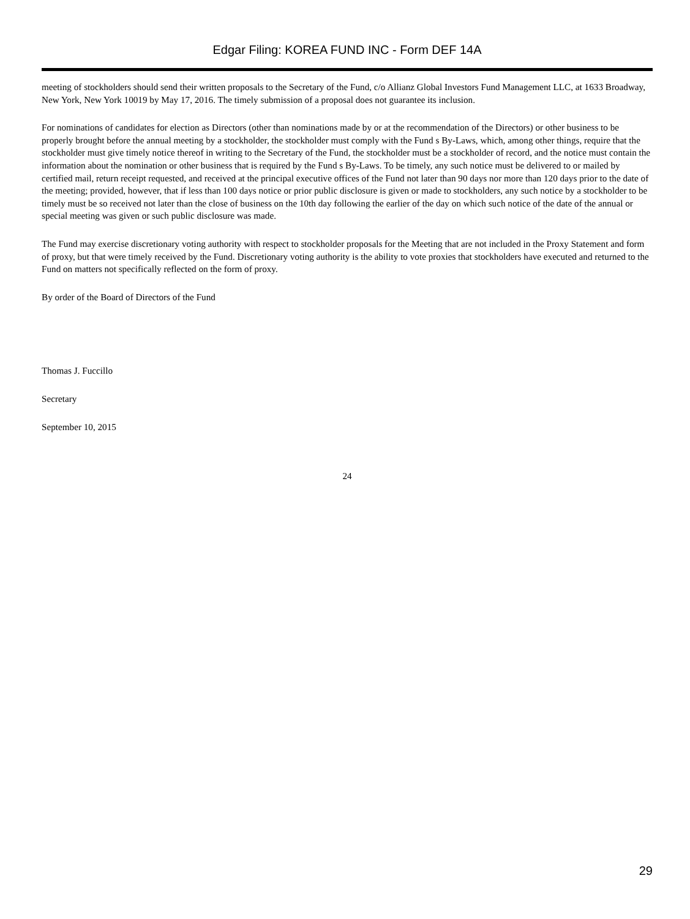Edgar Filing: KOREA FUND INC - Form DEF 14A
meeting of stockholders should send their written proposals to the Secretary of the Fund, c/o Allianz Global Investors Fund Management LLC, at 1633 Broadway, New York, New York 10019 by May 17, 2016. The timely submission of a proposal does not guarantee its inclusion.
For nominations of candidates for election as Directors (other than nominations made by or at the recommendation of the Directors) or other business to be properly brought before the annual meeting by a stockholder, the stockholder must comply with the Fund s By-Laws, which, among other things, require that the stockholder must give timely notice thereof in writing to the Secretary of the Fund, the stockholder must be a stockholder of record, and the notice must contain the information about the nomination or other business that is required by the Fund s By-Laws. To be timely, any such notice must be delivered to or mailed by certified mail, return receipt requested, and received at the principal executive offices of the Fund not later than 90 days nor more than 120 days prior to the date of the meeting; provided, however, that if less than 100 days notice or prior public disclosure is given or made to stockholders, any such notice by a stockholder to be timely must be so received not later than the close of business on the 10th day following the earlier of the day on which such notice of the date of the annual or special meeting was given or such public disclosure was made.
The Fund may exercise discretionary voting authority with respect to stockholder proposals for the Meeting that are not included in the Proxy Statement and form of proxy, but that were timely received by the Fund. Discretionary voting authority is the ability to vote proxies that stockholders have executed and returned to the Fund on matters not specifically reflected on the form of proxy.
By order of the Board of Directors of the Fund
Thomas J. Fuccillo
Secretary
September 10, 2015
24
29